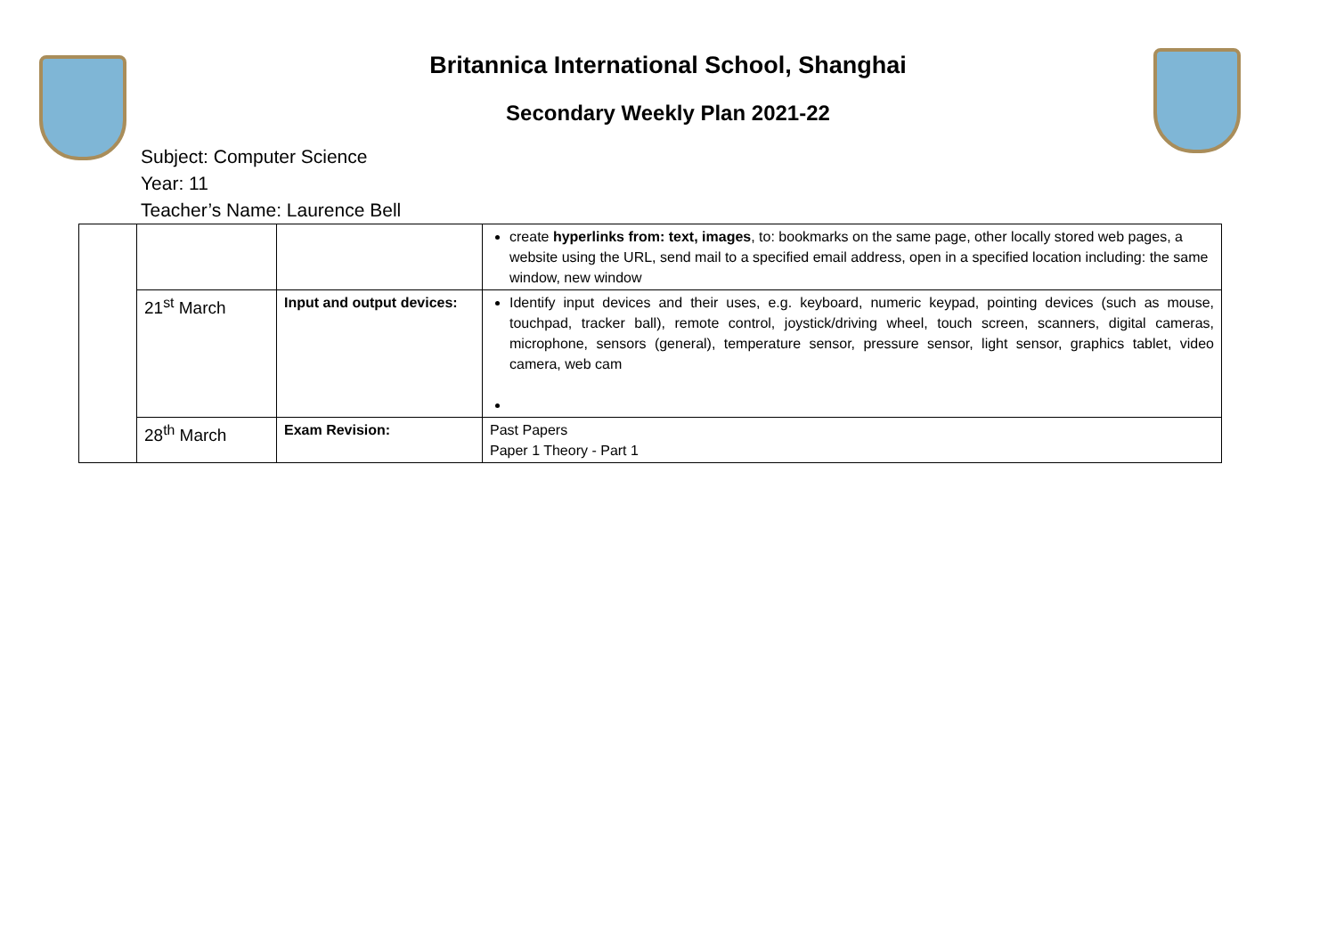Britannica International School, Shanghai
Secondary Weekly Plan 2021-22
Subject: Computer Science
Year: 11
Teacher’s Name: Laurence Bell
| | | | create hyperlinks from: text, images , to: bookmarks on the same page, other locally stored web pages, a website using the URL, send mail to a specified email address, open in a specified location including: the same window, new window |
| | 21<sup>st</sup> March | Input and output devices: | Identify input devices and their uses, e.g. keyboard, numeric keypad, pointing devices (such as mouse, touchpad, tracker ball), remote control, joystick/driving wheel, touch screen, scanners, digital cameras, microphone, sensors (general), temperature sensor, pressure sensor, light sensor, graphics tablet, video camera, web cam |
| | 28<sup>th</sup> March | Exam Revision: | Past Papers Paper 1 Theory - Part 1 |